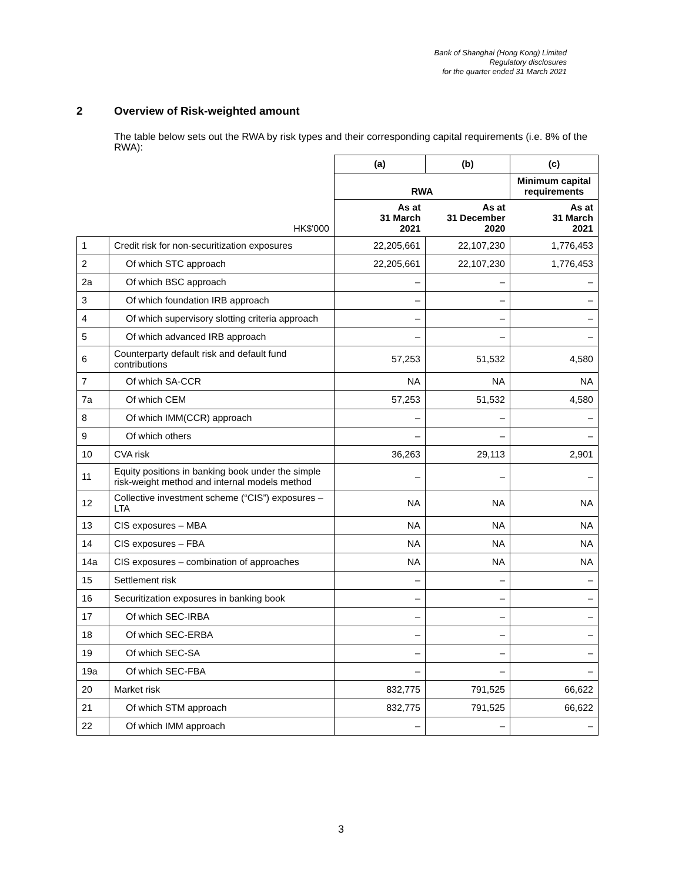Bank of Shanghai (Hong Kong) Limited
Regulatory disclosures
for the quarter ended 31 March 2021
2 Overview of Risk-weighted amount
The table below sets out the RWA by risk types and their corresponding capital requirements (i.e. 8% of the RWA):
| | | (a) | (b) | (c) |
| --- | --- | --- | --- | --- |
| | | RWA | | Minimum capital requirements |
| | HK$'000 | As at 31 March 2021 | As at 31 December 2020 | As at 31 March 2021 |
| 1 | Credit risk for non-securitization exposures | 22,205,661 | 22,107,230 | 1,776,453 |
| 2 | Of which STC approach | 22,205,661 | 22,107,230 | 1,776,453 |
| 2a | Of which BSC approach | – | – | – |
| 3 | Of which foundation IRB approach | – | – | – |
| 4 | Of which supervisory slotting criteria approach | – | – | – |
| 5 | Of which advanced IRB approach | – | – | – |
| 6 | Counterparty default risk and default fund contributions | 57,253 | 51,532 | 4,580 |
| 7 | Of which SA-CCR | NA | NA | NA |
| 7a | Of which CEM | 57,253 | 51,532 | 4,580 |
| 8 | Of which IMM(CCR) approach | – | – | – |
| 9 | Of which others | – | – | – |
| 10 | CVA risk | 36,263 | 29,113 | 2,901 |
| 11 | Equity positions in banking book under the simple risk-weight method and internal models method | – | – | – |
| 12 | Collective investment scheme (“CIS”) exposures – LTA | NA | NA | NA |
| 13 | CIS exposures – MBA | NA | NA | NA |
| 14 | CIS exposures – FBA | NA | NA | NA |
| 14a | CIS exposures – combination of approaches | NA | NA | NA |
| 15 | Settlement risk | – | – | – |
| 16 | Securitization exposures in banking book | – | – | – |
| 17 | Of which SEC-IRBA | – | – | – |
| 18 | Of which SEC-ERBA | – | – | – |
| 19 | Of which SEC-SA | – | – | – |
| 19a | Of which SEC-FBA | – | – | – |
| 20 | Market risk | 832,775 | 791,525 | 66,622 |
| 21 | Of which STM approach | 832,775 | 791,525 | 66,622 |
| 22 | Of which IMM approach | – | – | – |
3